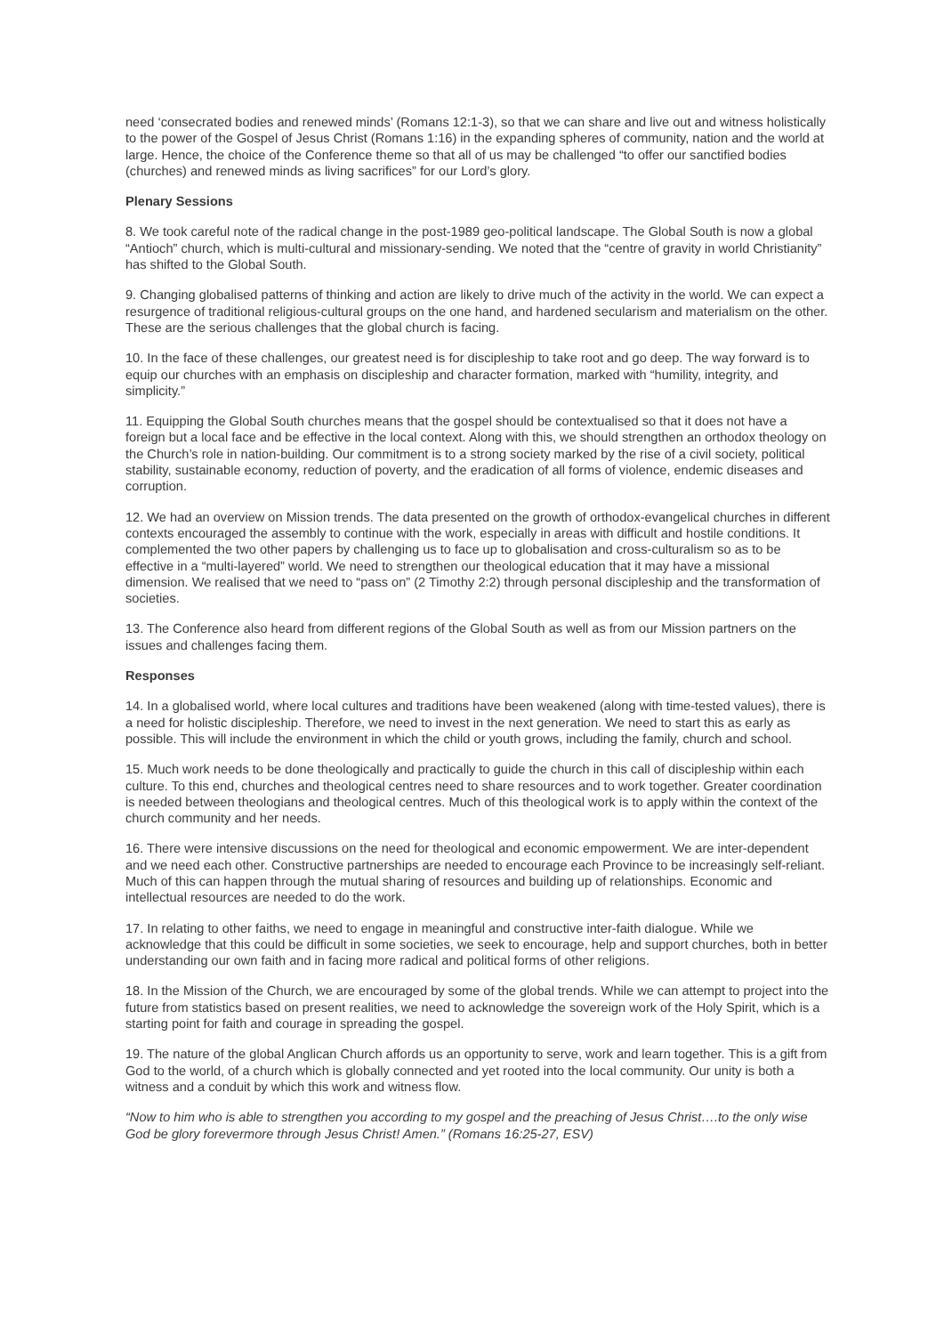need ‘consecrated bodies and renewed minds’ (Romans 12:1-3), so that we can share and live out and witness holistically to the power of the Gospel of Jesus Christ (Romans 1:16) in the expanding spheres of community, nation and the world at large. Hence, the choice of the Conference theme so that all of us may be challenged “to offer our sanctified bodies (churches) and renewed minds as living sacrifices” for our Lord’s glory.
Plenary Sessions
8. We took careful note of the radical change in the post-1989 geo-political landscape. The Global South is now a global “Antioch” church, which is multi-cultural and missionary-sending. We noted that the “centre of gravity in world Christianity” has shifted to the Global South.
9. Changing globalised patterns of thinking and action are likely to drive much of the activity in the world. We can expect a resurgence of traditional religious-cultural groups on the one hand, and hardened secularism and materialism on the other. These are the serious challenges that the global church is facing.
10. In the face of these challenges, our greatest need is for discipleship to take root and go deep. The way forward is to equip our churches with an emphasis on discipleship and character formation, marked with “humility, integrity, and simplicity.”
11. Equipping the Global South churches means that the gospel should be contextualised so that it does not have a foreign but a local face and be effective in the local context. Along with this, we should strengthen an orthodox theology on the Church’s role in nation-building. Our commitment is to a strong society marked by the rise of a civil society, political stability, sustainable economy, reduction of poverty, and the eradication of all forms of violence, endemic diseases and corruption.
12. We had an overview on Mission trends. The data presented on the growth of orthodox-evangelical churches in different contexts encouraged the assembly to continue with the work, especially in areas with difficult and hostile conditions. It complemented the two other papers by challenging us to face up to globalisation and cross-culturalism so as to be effective in a “multi-layered” world. We need to strengthen our theological education that it may have a missional dimension. We realised that we need to “pass on” (2 Timothy 2:2) through personal discipleship and the transformation of societies.
13. The Conference also heard from different regions of the Global South as well as from our Mission partners on the issues and challenges facing them.
Responses
14. In a globalised world, where local cultures and traditions have been weakened (along with time-tested values), there is a need for holistic discipleship. Therefore, we need to invest in the next generation. We need to start this as early as possible. This will include the environment in which the child or youth grows, including the family, church and school.
15. Much work needs to be done theologically and practically to guide the church in this call of discipleship within each culture. To this end, churches and theological centres need to share resources and to work together. Greater coordination is needed between theologians and theological centres. Much of this theological work is to apply within the context of the church community and her needs.
16. There were intensive discussions on the need for theological and economic empowerment. We are inter-dependent and we need each other. Constructive partnerships are needed to encourage each Province to be increasingly self-reliant. Much of this can happen through the mutual sharing of resources and building up of relationships. Economic and intellectual resources are needed to do the work.
17. In relating to other faiths, we need to engage in meaningful and constructive inter-faith dialogue. While we acknowledge that this could be difficult in some societies, we seek to encourage, help and support churches, both in better understanding our own faith and in facing more radical and political forms of other religions.
18. In the Mission of the Church, we are encouraged by some of the global trends. While we can attempt to project into the future from statistics based on present realities, we need to acknowledge the sovereign work of the Holy Spirit, which is a starting point for faith and courage in spreading the gospel.
19. The nature of the global Anglican Church affords us an opportunity to serve, work and learn together. This is a gift from God to the world, of a church which is globally connected and yet rooted into the local community. Our unity is both a witness and a conduit by which this work and witness flow.
“Now to him who is able to strengthen you according to my gospel and the preaching of Jesus Christ….to the only wise God be glory forevermore through Jesus Christ! Amen.” (Romans 16:25-27, ESV)